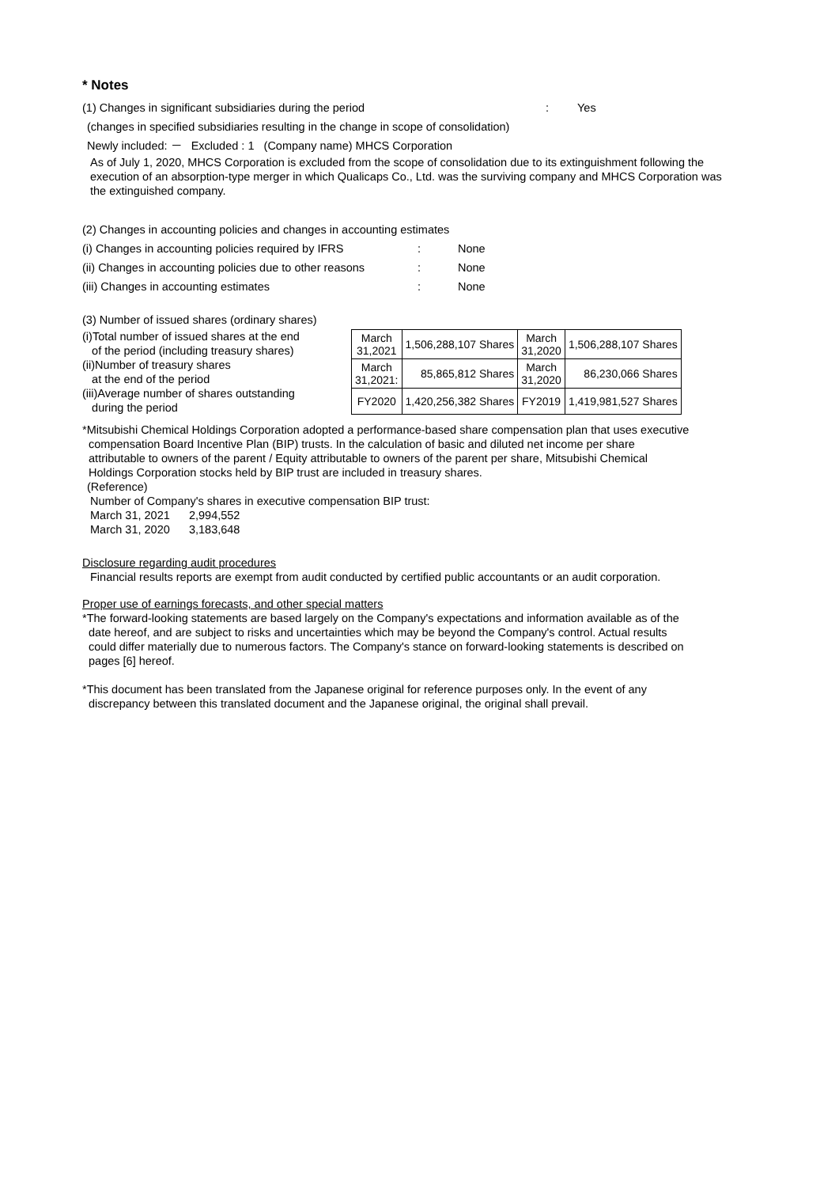* Notes
(1) Changes in significant subsidiaries during the period: Yes
(changes in specified subsidiaries resulting in the change in scope of consolidation)
Newly included: － Excluded : 1 (Company name) MHCS Corporation
As of July 1, 2020, MHCS Corporation is excluded from the scope of consolidation due to its extinguishment following the execution of an absorption-type merger in which Qualicaps Co., Ltd. was the surviving company and MHCS Corporation was the extinguished company.
(2) Changes in accounting policies and changes in accounting estimates
(i) Changes in accounting policies required by IFRS: None
(ii) Changes in accounting policies due to other reasons: None
(iii) Changes in accounting estimates: None
(3) Number of issued shares (ordinary shares)
(i)Total number of issued shares at the end
of the period (including treasury shares)
(ii)Number of treasury shares
at the end of the period
(iii)Average number of shares outstanding
during the period
| March 31,2021 | 1,506,288,107 Shares | March 31,2020 | 1,506,288,107 Shares |
| March 31,2021: | 85,865,812 Shares | March 31,2020 | 86,230,066 Shares |
| FY2020 | 1,420,256,382 Shares | FY2019 | 1,419,981,527 Shares |
*Mitsubishi Chemical Holdings Corporation adopted a performance-based share compensation plan that uses executive
compensation Board Incentive Plan (BIP) trusts. In the calculation of basic and diluted net income per share
attributable to owners of the parent / Equity attributable to owners of the parent per share, Mitsubishi Chemical
Holdings Corporation stocks held by BIP trust are included in treasury shares.
(Reference)
Number of Company's shares in executive compensation BIP trust:
March 31, 2021 2,994,552
March 31, 2020 3,183,648
Disclosure regarding audit procedures
Financial results reports are exempt from audit conducted by certified public accountants or an audit corporation.
Proper use of earnings forecasts, and other special matters
*The forward-looking statements are based largely on the Company's expectations and information available as of the
date hereof, and are subject to risks and uncertainties which may be beyond the Company's control. Actual results
could differ materially due to numerous factors. The Company's stance on forward-looking statements is described on
pages [6] hereof.
*This document has been translated from the Japanese original for reference purposes only. In the event of any
discrepancy between this translated document and the Japanese original, the original shall prevail.